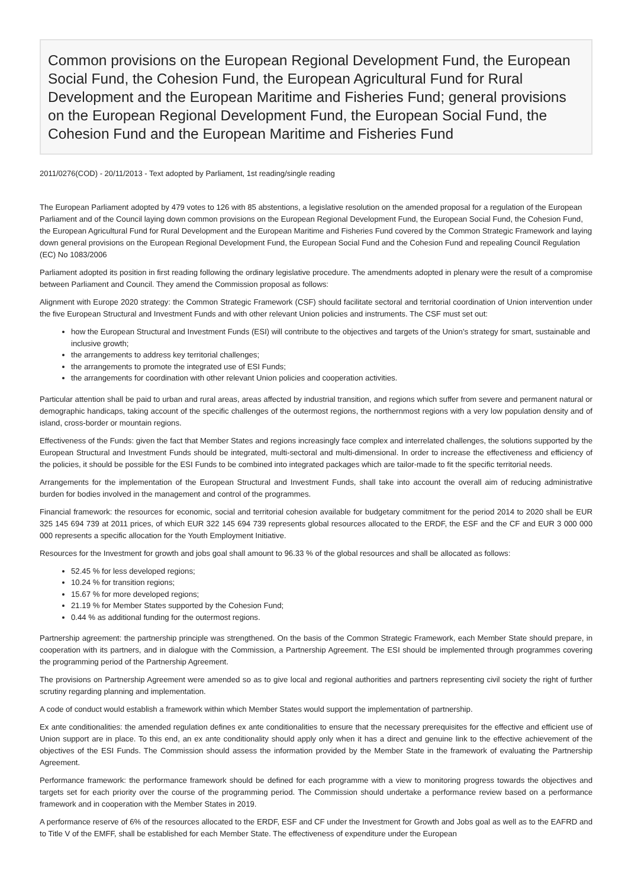Common provisions on the European Regional Development Fund, the European Social Fund, the Cohesion Fund, the European Agricultural Fund for Rural Development and the European Maritime and Fisheries Fund; general provisions on the European Regional Development Fund, the European Social Fund, the Cohesion Fund and the European Maritime and Fisheries Fund
2011/0276(COD) - 20/11/2013 - Text adopted by Parliament, 1st reading/single reading
The European Parliament adopted by 479 votes to 126 with 85 abstentions, a legislative resolution on the amended proposal for a regulation of the European Parliament and of the Council laying down common provisions on the European Regional Development Fund, the European Social Fund, the Cohesion Fund, the European Agricultural Fund for Rural Development and the European Maritime and Fisheries Fund covered by the Common Strategic Framework and laying down general provisions on the European Regional Development Fund, the European Social Fund and the Cohesion Fund and repealing Council Regulation (EC) No 1083/2006
Parliament adopted its position in first reading following the ordinary legislative procedure. The amendments adopted in plenary were the result of a compromise between Parliament and Council. They amend the Commission proposal as follows:
Alignment with Europe 2020 strategy: the Common Strategic Framework (CSF) should facilitate sectoral and territorial coordination of Union intervention under the five European Structural and Investment Funds and with other relevant Union policies and instruments. The CSF must set out:
how the European Structural and Investment Funds (ESI) will contribute to the objectives and targets of the Union's strategy for smart, sustainable and inclusive growth;
the arrangements to address key territorial challenges;
the arrangements to promote the integrated use of ESI Funds;
the arrangements for coordination with other relevant Union policies and cooperation activities.
Particular attention shall be paid to urban and rural areas, areas affected by industrial transition, and regions which suffer from severe and permanent natural or demographic handicaps, taking account of the specific challenges of the outermost regions, the northernmost regions with a very low population density and of island, cross-border or mountain regions.
Effectiveness of the Funds: given the fact that Member States and regions increasingly face complex and interrelated challenges, the solutions supported by the European Structural and Investment Funds should be integrated, multi-sectoral and multi-dimensional. In order to increase the effectiveness and efficiency of the policies, it should be possible for the ESI Funds to be combined into integrated packages which are tailor-made to fit the specific territorial needs.
Arrangements for the implementation of the European Structural and Investment Funds, shall take into account the overall aim of reducing administrative burden for bodies involved in the management and control of the programmes.
Financial framework: the resources for economic, social and territorial cohesion available for budgetary commitment for the period 2014 to 2020 shall be EUR 325 145 694 739 at 2011 prices, of which EUR 322 145 694 739 represents global resources allocated to the ERDF, the ESF and the CF and EUR 3 000 000 000 represents a specific allocation for the Youth Employment Initiative.
Resources for the Investment for growth and jobs goal shall amount to 96.33 % of the global resources and shall be allocated as follows:
52.45 % for less developed regions;
10.24 % for transition regions;
15.67 % for more developed regions;
21.19 % for Member States supported by the Cohesion Fund;
0.44 % as additional funding for the outermost regions.
Partnership agreement: the partnership principle was strengthened. On the basis of the Common Strategic Framework, each Member State should prepare, in cooperation with its partners, and in dialogue with the Commission, a Partnership Agreement. The ESI should be implemented through programmes covering the programming period of the Partnership Agreement.
The provisions on Partnership Agreement were amended so as to give local and regional authorities and partners representing civil society the right of further scrutiny regarding planning and implementation.
A code of conduct would establish a framework within which Member States would support the implementation of partnership.
Ex ante conditionalities: the amended regulation defines ex ante conditionalities to ensure that the necessary prerequisites for the effective and efficient use of Union support are in place. To this end, an ex ante conditionality should apply only when it has a direct and genuine link to the effective achievement of the objectives of the ESI Funds. The Commission should assess the information provided by the Member State in the framework of evaluating the Partnership Agreement.
Performance framework: the performance framework should be defined for each programme with a view to monitoring progress towards the objectives and targets set for each priority over the course of the programming period. The Commission should undertake a performance review based on a performance framework and in cooperation with the Member States in 2019.
A performance reserve of 6% of the resources allocated to the ERDF, ESF and CF under the Investment for Growth and Jobs goal as well as to the EAFRD and to Title V of the EMFF, shall be established for each Member State. The effectiveness of expenditure under the European